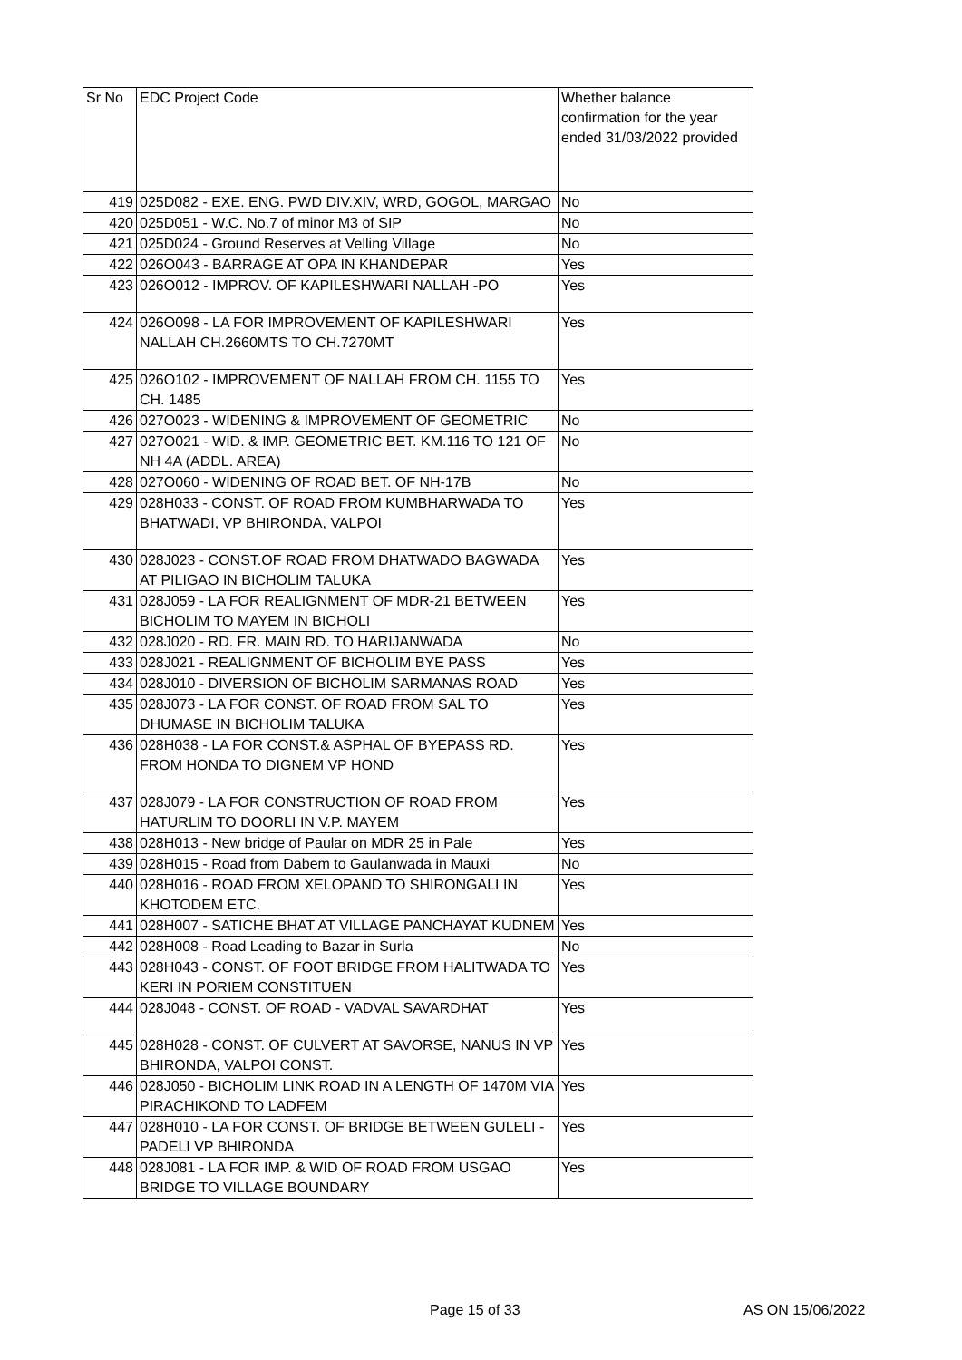| Sr No | EDC Project Code | Whether balance confirmation for the year ended 31/03/2022 provided |
| --- | --- | --- |
| 419 | 025D082 - EXE. ENG. PWD DIV.XIV, WRD, GOGOL, MARGAO | No |
| 420 | 025D051 - W.C. No.7 of minor M3 of SIP | No |
| 421 | 025D024 - Ground Reserves at Velling Village | No |
| 422 | 026O043 - BARRAGE AT OPA IN KHANDEPAR | Yes |
| 423 | 026O012 - IMPROV. OF KAPILESHWARI NALLAH -PO | Yes |
| 424 | 026O098 - LA FOR IMPROVEMENT OF KAPILESHWARI NALLAH CH.2660MTS TO CH.7270MT | Yes |
| 425 | 026O102 - IMPROVEMENT OF NALLAH FROM CH. 1155 TO CH. 1485 | Yes |
| 426 | 027O023 - WIDENING & IMPROVEMENT OF GEOMETRIC | No |
| 427 | 027O021 - WID. & IMP. GEOMETRIC BET. KM.116 TO 121 OF NH 4A (ADDL. AREA) | No |
| 428 | 027O060 - WIDENING OF ROAD BET. OF NH-17B | No |
| 429 | 028H033 - CONST. OF ROAD FROM KUMBHARWADA TO BHATWADI, VP BHIRONDA, VALPOI | Yes |
| 430 | 028J023 - CONST.OF ROAD FROM DHATWADO BAGWADA AT PILIGAO IN BICHOLIM TALUKA | Yes |
| 431 | 028J059 - LA FOR REALIGNMENT OF MDR-21 BETWEEN BICHOLIM TO MAYEM IN BICHOLI | Yes |
| 432 | 028J020 - RD. FR. MAIN RD. TO HARIJANWADA | No |
| 433 | 028J021 - REALIGNMENT OF BICHOLIM BYE PASS | Yes |
| 434 | 028J010 - DIVERSION OF BICHOLIM SARMANAS ROAD | Yes |
| 435 | 028J073 - LA FOR CONST. OF ROAD FROM SAL TO DHUMASE IN BICHOLIM TALUKA | Yes |
| 436 | 028H038 - LA FOR CONST.& ASPHAL OF BYEPASS RD. FROM HONDA TO DIGNEM VP HOND | Yes |
| 437 | 028J079 - LA FOR CONSTRUCTION OF ROAD FROM HATURLIM TO DOORLI IN V.P. MAYEM | Yes |
| 438 | 028H013 - New bridge of Paular on MDR 25 in Pale | Yes |
| 439 | 028H015 - Road from Dabem to Gaulanwada in Mauxi | No |
| 440 | 028H016 - ROAD FROM XELOPAND TO SHIRONGALI IN KHOTODEM ETC. | Yes |
| 441 | 028H007 - SATICHE BHAT AT VILLAGE PANCHAYAT KUDNEM | Yes |
| 442 | 028H008 - Road Leading to Bazar in Surla | No |
| 443 | 028H043 - CONST. OF FOOT BRIDGE FROM HALITWADA TO KERI IN PORIEM CONSTITUEN | Yes |
| 444 | 028J048 - CONST. OF ROAD - VADVAL SAVARDHAT | Yes |
| 445 | 028H028 - CONST. OF CULVERT AT SAVORSE, NANUS IN VP BHIRONDA, VALPOI CONST. | Yes |
| 446 | 028J050 - BICHOLIM LINK ROAD IN A LENGTH OF 1470M VIA PIRACHIKOND TO LADFEM | Yes |
| 447 | 028H010 - LA FOR CONST. OF BRIDGE BETWEEN GULELI - PADELI VP BHIRONDA | Yes |
| 448 | 028J081 - LA FOR IMP. & WID OF ROAD FROM USGAO BRIDGE TO VILLAGE BOUNDARY | Yes |
Page 15 of 33 AS ON 15/06/2022